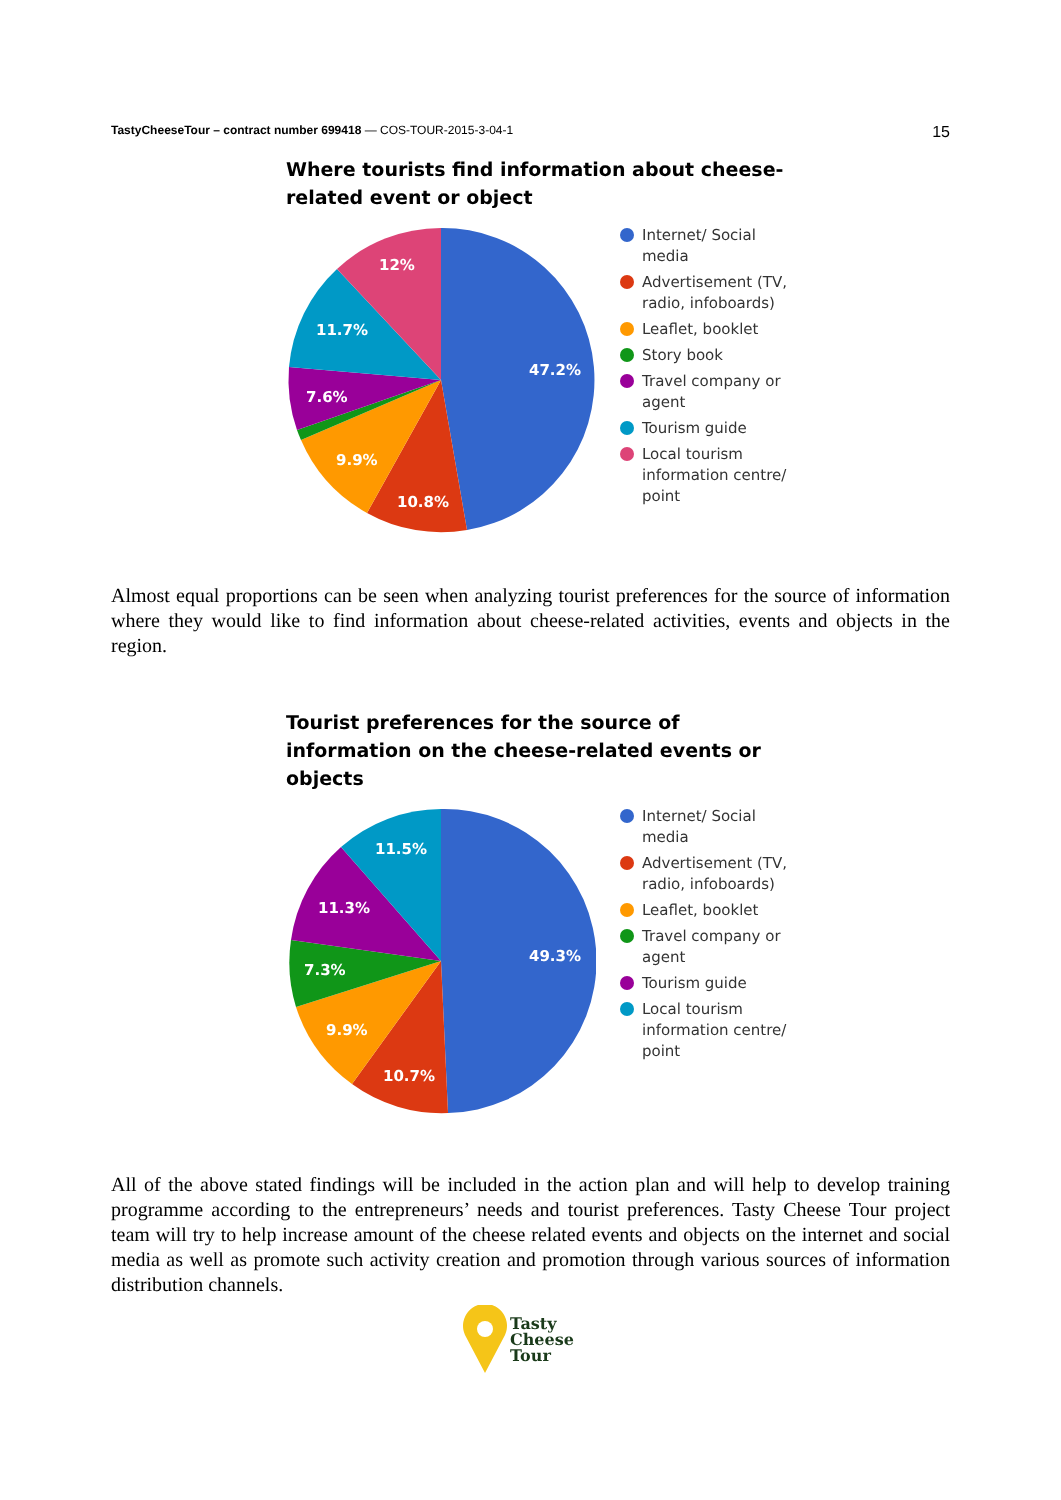TastyCheeseTour – contract number 699418 — COS-TOUR-2015-3-04-1 15
Where tourists find information about cheese-related event or object
47.2%
10.8%
9.9%
7.6%
11.7%
12%
Internet/ Social media
Advertisement (TV, radio, infoboards)
Leaflet, booklet
Story book
Travel company or agent
Tourism guide
Local tourism information centre/ point
Almost equal proportions can be seen when analyzing tourist preferences for the source of information where they would like to find information about cheese-related activities, events and objects in the region.
Tourist preferences for the source of information on the cheese-related events or objects
49.3%
10.7%
9.9%
7.3%
11.3%
11.5%
Internet/ Social media
Advertisement (TV, radio, infoboards)
Leaflet, booklet
Travel company or agent
Tourism guide
Local tourism information centre/ point
All of the above stated findings will be included in the action plan and will help to develop training programme according to the entrepreneurs’ needs and tourist preferences. Tasty Cheese Tour project team will try to help increase amount of the cheese related events and objects on the internet and social media as well as promote such activity creation and promotion through various sources of information distribution channels.
Tasty
Cheese
Tour